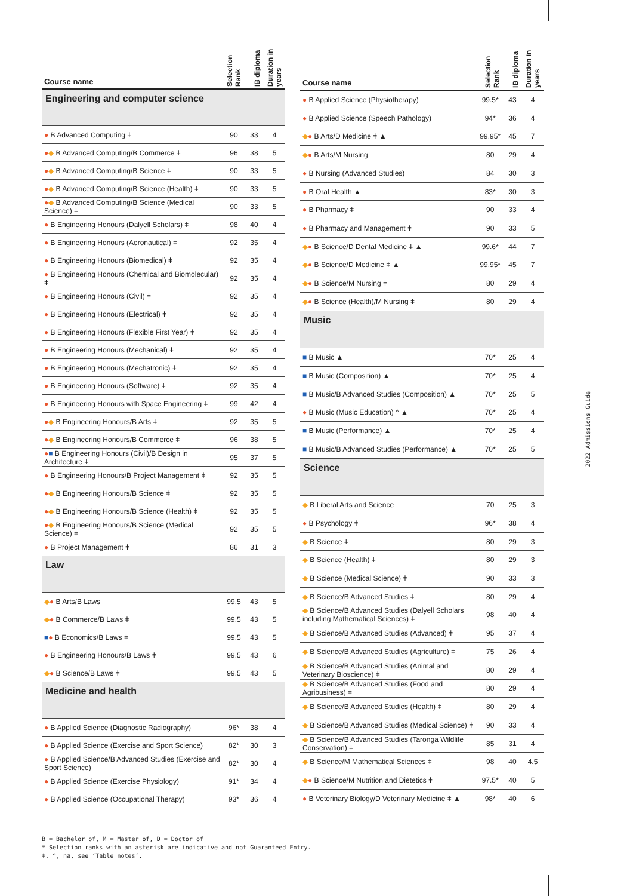| Course name | Selection Rank | IB diploma | Duration in years |
| --- | --- | --- | --- |
| Engineering and computer science | | | |
| ● B Advanced Computing ǂ | 90 | 33 | 4 |
| ● ◆ B Advanced Computing/B Commerce ǂ | 96 | 38 | 5 |
| ● ◆ B Advanced Computing/B Science ǂ | 90 | 33 | 5 |
| ● ◆ B Advanced Computing/B Science (Health) ǂ | 90 | 33 | 5 |
| ● ◆ B Advanced Computing/B Science (Medical Science) ǂ | 90 | 33 | 5 |
| ● B Engineering Honours (Dalyell Scholars) ǂ | 98 | 40 | 4 |
| ● B Engineering Honours (Aeronautical) ǂ | 92 | 35 | 4 |
| ● B Engineering Honours (Biomedical) ǂ | 92 | 35 | 4 |
| ● B Engineering Honours (Chemical and Biomolecular) ǂ | 92 | 35 | 4 |
| ● B Engineering Honours (Civil) ǂ | 92 | 35 | 4 |
| ● B Engineering Honours (Electrical) ǂ | 92 | 35 | 4 |
| ● B Engineering Honours (Flexible First Year) ǂ | 92 | 35 | 4 |
| ● B Engineering Honours (Mechanical) ǂ | 92 | 35 | 4 |
| ● B Engineering Honours (Mechatronic) ǂ | 92 | 35 | 4 |
| ● B Engineering Honours (Software) ǂ | 92 | 35 | 4 |
| ● B Engineering Honours with Space Engineering ǂ | 99 | 42 | 4 |
| ● ◆ B Engineering Honours/B Arts ǂ | 92 | 35 | 5 |
| ● ◆ B Engineering Honours/B Commerce ǂ | 96 | 38 | 5 |
| ● ■ B Engineering Honours (Civil)/B Design in Architecture ǂ | 95 | 37 | 5 |
| ● B Engineering Honours/B Project Management ǂ | 92 | 35 | 5 |
| ● ◆ B Engineering Honours/B Science ǂ | 92 | 35 | 5 |
| ● ◆ B Engineering Honours/B Science (Health) ǂ | 92 | 35 | 5 |
| ● ◆ B Engineering Honours/B Science (Medical Science) ǂ | 92 | 35 | 5 |
| ● B Project Management ǂ | 86 | 31 | 3 |
| Law | | | |
| ◆ ● B Arts/B Laws | 99.5 | 43 | 5 |
| ◆ ● B Commerce/B Laws ǂ | 99.5 | 43 | 5 |
| ■ ● B Economics/B Laws ǂ | 99.5 | 43 | 5 |
| ● B Engineering Honours/B Laws ǂ | 99.5 | 43 | 6 |
| ◆ ● B Science/B Laws ǂ | 99.5 | 43 | 5 |
| Medicine and health | | | |
| ● B Applied Science (Diagnostic Radiography) | 96* | 38 | 4 |
| ● B Applied Science (Exercise and Sport Science) | 82* | 30 | 3 |
| ● B Applied Science/B Advanced Studies (Exercise and Sport Science) | 82* | 30 | 4 |
| ● B Applied Science (Exercise Physiology) | 91* | 34 | 4 |
| ● B Applied Science (Occupational Therapy) | 93* | 36 | 4 |
| Course name | Selection Rank | IB diploma | Duration in years |
| --- | --- | --- | --- |
| ● B Applied Science (Physiotherapy) | 99.5* | 43 | 4 |
| ● B Applied Science (Speech Pathology) | 94* | 36 | 4 |
| ◆ ● B Arts/D Medicine ǂ ▲ | 99.95* | 45 | 7 |
| ◆ ● B Arts/M Nursing | 80 | 29 | 4 |
| ● B Nursing (Advanced Studies) | 84 | 30 | 3 |
| ● B Oral Health ▲ | 83* | 30 | 3 |
| ● B Pharmacy ǂ | 90 | 33 | 4 |
| ● B Pharmacy and Management ǂ | 90 | 33 | 5 |
| ◆ ● B Science/D Dental Medicine ǂ ▲ | 99.6* | 44 | 7 |
| ◆ ● B Science/D Medicine ǂ ▲ | 99.95* | 45 | 7 |
| ◆ ● B Science/M Nursing ǂ | 80 | 29 | 4 |
| ◆ ● B Science (Health)/M Nursing ǂ | 80 | 29 | 4 |
| Music | | | |
| ■ B Music ▲ | 70* | 25 | 4 |
| ■ B Music (Composition) ▲ | 70* | 25 | 4 |
| ■ B Music/B Advanced Studies (Composition) ▲ | 70* | 25 | 5 |
| ● B Music (Music Education) ^ ▲ | 70* | 25 | 4 |
| ■ B Music (Performance) ▲ | 70* | 25 | 4 |
| ■ B Music/B Advanced Studies (Performance) ▲ | 70* | 25 | 5 |
| Science | | | |
| ◆ B Liberal Arts and Science | 70 | 25 | 3 |
| ● B Psychology ǂ | 96* | 38 | 4 |
| ◆ B Science ǂ | 80 | 29 | 3 |
| ◆ B Science (Health) ǂ | 80 | 29 | 3 |
| ◆ B Science (Medical Science) ǂ | 90 | 33 | 3 |
| ◆ B Science/B Advanced Studies ǂ | 80 | 29 | 4 |
| ◆ B Science/B Advanced Studies (Dalyell Scholars including Mathematical Sciences) ǂ | 98 | 40 | 4 |
| ◆ B Science/B Advanced Studies (Advanced) ǂ | 95 | 37 | 4 |
| ◆ B Science/B Advanced Studies (Agriculture) ǂ | 75 | 26 | 4 |
| ◆ B Science/B Advanced Studies (Animal and Veterinary Bioscience) ǂ | 80 | 29 | 4 |
| ◆ B Science/B Advanced Studies (Food and Agribusiness) ǂ | 80 | 29 | 4 |
| ◆ B Science/B Advanced Studies (Health) ǂ | 80 | 29 | 4 |
| ◆ B Science/B Advanced Studies (Medical Science) ǂ | 90 | 33 | 4 |
| ◆ B Science/B Advanced Studies (Taronga Wildlife Conservation) ǂ | 85 | 31 | 4 |
| ◆ B Science/M Mathematical Sciences ǂ | 98 | 40 | 4.5 |
| ◆ ● B Science/M Nutrition and Dietetics ǂ | 97.5* | 40 | 5 |
| ● B Veterinary Biology/D Veterinary Medicine ǂ ▲ | 98* | 40 | 6 |
2022 Admissions Guide
B = Bachelor of, M = Master of, D = Doctor of
* Selection ranks with an asterisk are indicative and not Guaranteed Entry.
ǂ, ^, na, see ‘Table notes’.